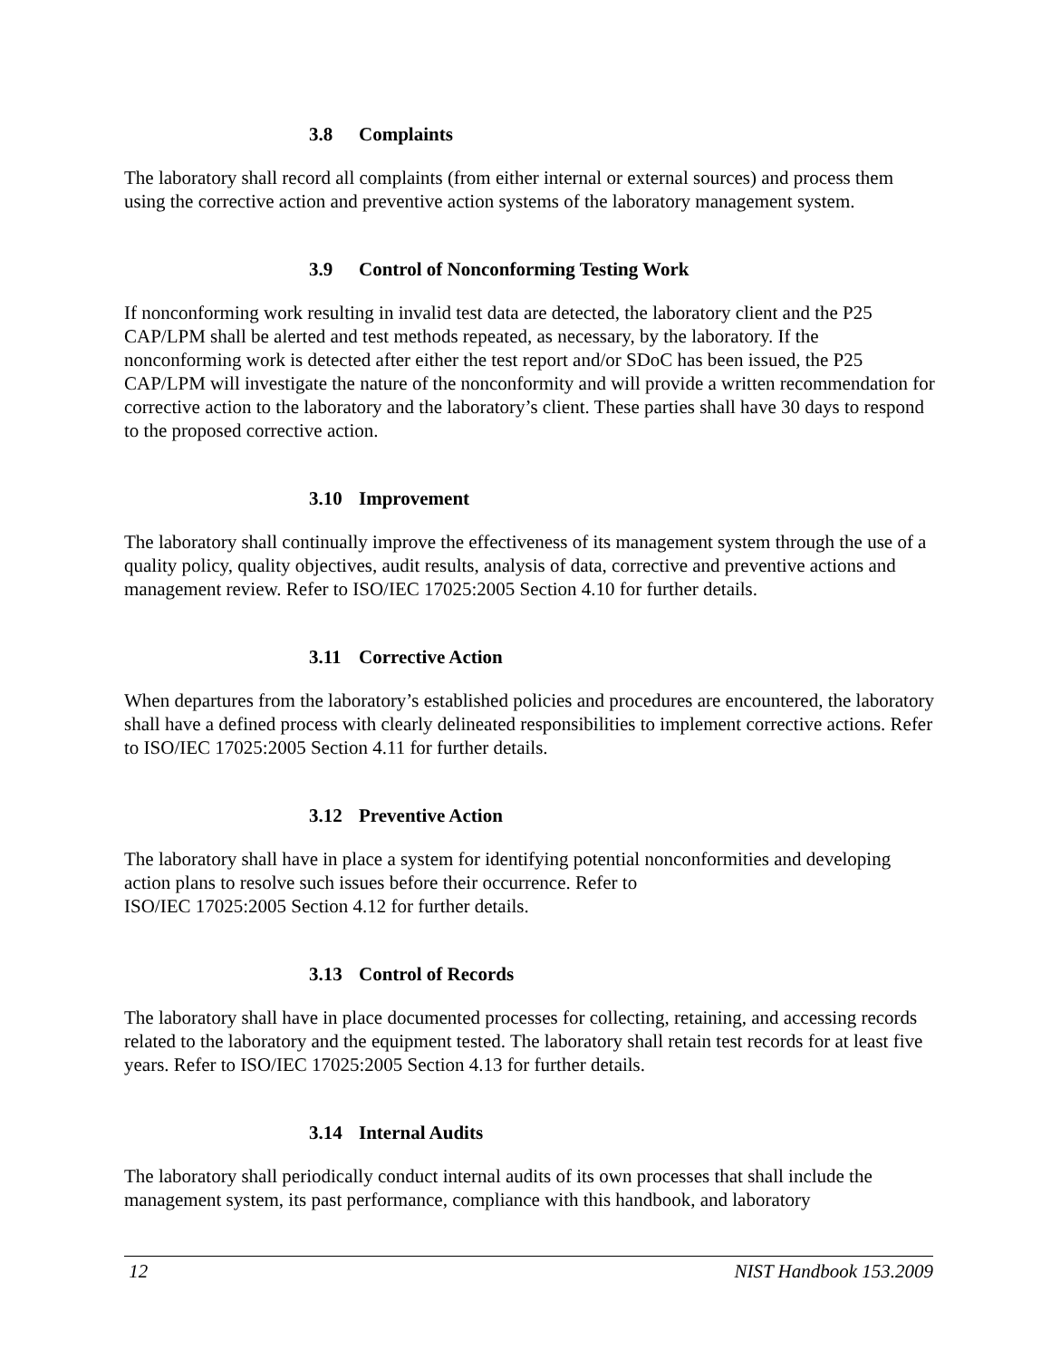3.8 Complaints
The laboratory shall record all complaints (from either internal or external sources) and process them using the corrective action and preventive action systems of the laboratory management system.
3.9 Control of Nonconforming Testing Work
If nonconforming work resulting in invalid test data are detected, the laboratory client and the P25 CAP/LPM shall be alerted and test methods repeated, as necessary, by the laboratory. If the nonconforming work is detected after either the test report and/or SDoC has been issued, the P25 CAP/LPM will investigate the nature of the nonconformity and will provide a written recommendation for corrective action to the laboratory and the laboratory’s client. These parties shall have 30 days to respond to the proposed corrective action.
3.10 Improvement
The laboratory shall continually improve the effectiveness of its management system through the use of a quality policy, quality objectives, audit results, analysis of data, corrective and preventive actions and management review. Refer to ISO/IEC 17025:2005 Section 4.10 for further details.
3.11 Corrective Action
When departures from the laboratory’s established policies and procedures are encountered, the laboratory shall have a defined process with clearly delineated responsibilities to implement corrective actions. Refer to ISO/IEC 17025:2005 Section 4.11 for further details.
3.12 Preventive Action
The laboratory shall have in place a system for identifying potential nonconformities and developing action plans to resolve such issues before their occurrence. Refer to
ISO/IEC 17025:2005 Section 4.12 for further details.
3.13 Control of Records
The laboratory shall have in place documented processes for collecting, retaining, and accessing records related to the laboratory and the equipment tested. The laboratory shall retain test records for at least five years. Refer to ISO/IEC 17025:2005 Section 4.13 for further details.
3.14 Internal Audits
The laboratory shall periodically conduct internal audits of its own processes that shall include the management system, its past performance, compliance with this handbook, and laboratory
12 NIST Handbook 153.2009